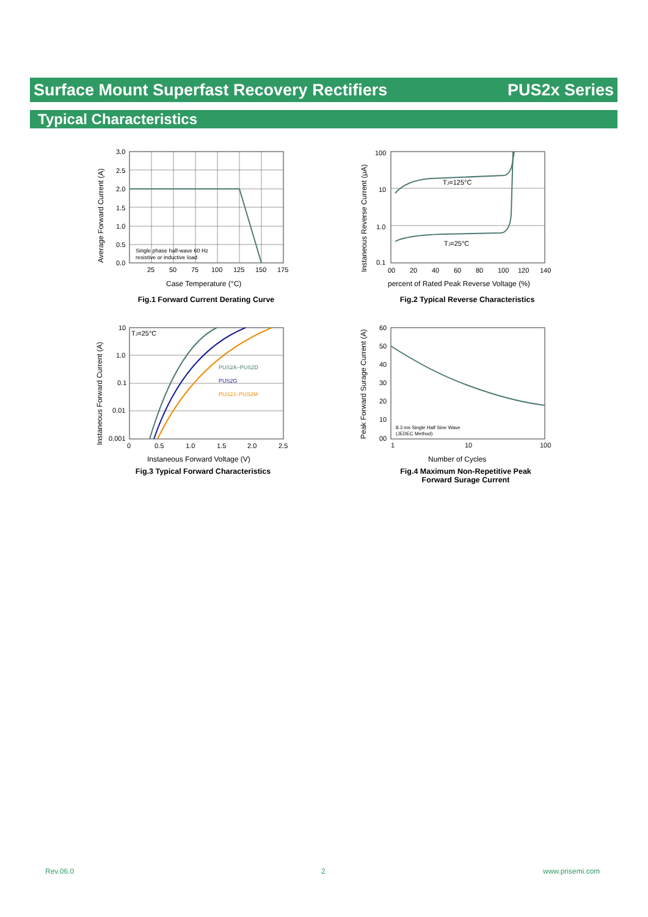Surface Mount Superfast Recovery Rectifiers PUS2x Series
Typical Characteristics
Single phase half-wave 60 Hz
resistive or inductive load
3.0
2.5
2.0
1.5
1.0
0.5
0.0
25
50
75
100
125
150
175
Case Temperature (°C)
Average Forward Current (A)
Fig.1 Forward Current Derating Curve
TJ=125°C
TJ=25°C
100
10
1.0
0.1
00
20
40
60
80
100
120
140
percent of Rated Peak Reverse Voltage (%)
Instaneous Reverse Current (μA)
Fig.2 Typical Reverse Characteristics
TJ=25°C
PUS2A~PUS2D
PUS2G
PUS2J~PUS2M
10
1.0
0.1
0.01
0.001
0
0.5
1.0
1.5
2.0
2.5
Instaneous Forward Voltage (V)
Instaneous Forward Current (A)
Fig.3 Typical Forward Characteristics
8.3 ms Single Half Sine Wave
(JEDEC Method)
60
50
40
30
20
10
00
1
10
100
Number of Cycles
Peak Forward Surage Current (A)
Fig.4 Maximum Non-Repetitive Peak
Forward Surage Current
Rev.06.0 2 www.prisemi.com